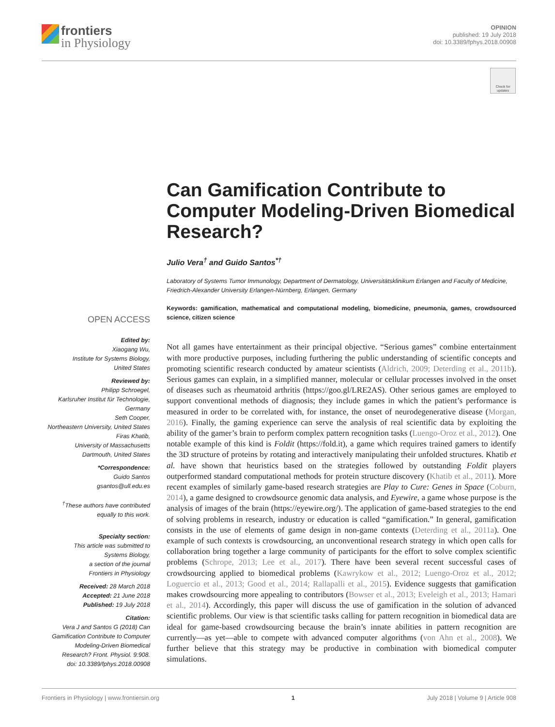frontiers
in Physiology
OPINION
published: 19 July 2018
doi: 10.3389/fphys.2018.00908
Check for
updates
Can Gamification Contribute to Computer Modeling-Driven Biomedical Research?
Julio Vera<sup>†</sup> and Guido Santos<sup>*†</sup>
Laboratory of Systems Tumor Immunology, Department of Dermatology, Universitätsklinikum Erlangen and Faculty of Medicine, Friedrich-Alexander University Erlangen-Nürnberg, Erlangen, Germany
Keywords: gamification, mathematical and computational modeling, biomedicine, pneumonia, games, crowdsourced science, citizen science
Not all games have entertainment as their principal objective. “Serious games” combine entertainment with more productive purposes, including furthering the public understanding of scientific concepts and promoting scientific research conducted by amateur scientists (Aldrich, 2009; Deterding et al., 2011b). Serious games can explain, in a simplified manner, molecular or cellular processes involved in the onset of diseases such as rheumatoid arthritis (https://goo.gl/LRE2AS). Other serious games are employed to support conventional methods of diagnosis; they include games in which the patient’s performance is measured in order to be correlated with, for instance, the onset of neurodegenerative disease (Morgan, 2016). Finally, the gaming experience can serve the analysis of real scientific data by exploiting the ability of the gamer’s brain to perform complex pattern recognition tasks (Luengo-Oroz et al., 2012). One notable example of this kind is Foldit (https://fold.it), a game which requires trained gamers to identify the 3D structure of proteins by rotating and interactively manipulating their unfolded structures. Khatib et al. have shown that heuristics based on the strategies followed by outstanding Foldit players outperformed standard computational methods for protein structure discovery (Khatib et al., 2011). More recent examples of similarly game-based research strategies are Play to Cure: Genes in Space (Coburn, 2014), a game designed to crowdsource genomic data analysis, and Eyewire, a game whose purpose is the analysis of images of the brain (https://eyewire.org/). The application of game-based strategies to the end of solving problems in research, industry or education is called “gamification.” In general, gamification consists in the use of elements of game design in non-game contexts (Deterding et al., 2011a). One example of such contexts is crowdsourcing, an unconventional research strategy in which open calls for collaboration bring together a large community of participants for the effort to solve complex scientific problems (Schrope, 2013; Lee et al., 2017). There have been several recent successful cases of crowdsourcing applied to biomedical problems (Kawrykow et al., 2012; Luengo-Oroz et al., 2012; Loguercio et al., 2013; Good et al., 2014; Rallapalli et al., 2015). Evidence suggests that gamification makes crowdsourcing more appealing to contributors (Bowser et al., 2013; Eveleigh et al., 2013; Hamari et al., 2014). Accordingly, this paper will discuss the use of gamification in the solution of advanced scientific problems. Our view is that scientific tasks calling for pattern recognition in biomedical data are ideal for game-based crowdsourcing because the brain’s innate abilities in pattern recognition are currently—as yet—able to compete with advanced computer algorithms (von Ahn et al., 2008). We further believe that this strategy may be productive in combination with biomedical computer simulations.
OPEN ACCESS
Edited by:
Xiaogang Wu,
Institute for Systems Biology,
United States
Reviewed by:
Philipp Schroegel,
Karlsruher Institut für Technologie,
Germany
Seth Cooper,
Northeastern University, United States
Firas Khatib,
University of Massachusetts
Dartmouth, United States
*Correspondence:
Guido Santos
gsantos@ull.edu.es
<sup>†</sup> These authors have contributed
equally to this work.
Specialty section:
This article was submitted to
Systems Biology,
a section of the journal
Frontiers in Physiology
Received: 28 March 2018
Accepted: 21 June 2018
Published: 19 July 2018
Citation:
Vera J and Santos G (2018) Can
Gamification Contribute to Computer
Modeling-Driven Biomedical
Research? Front. Physiol. 9:908.
doi: 10.3389/fphys.2018.00908
Frontiers in Physiology | www.frontiersin.org 1 July 2018 | Volume 9 | Article 908